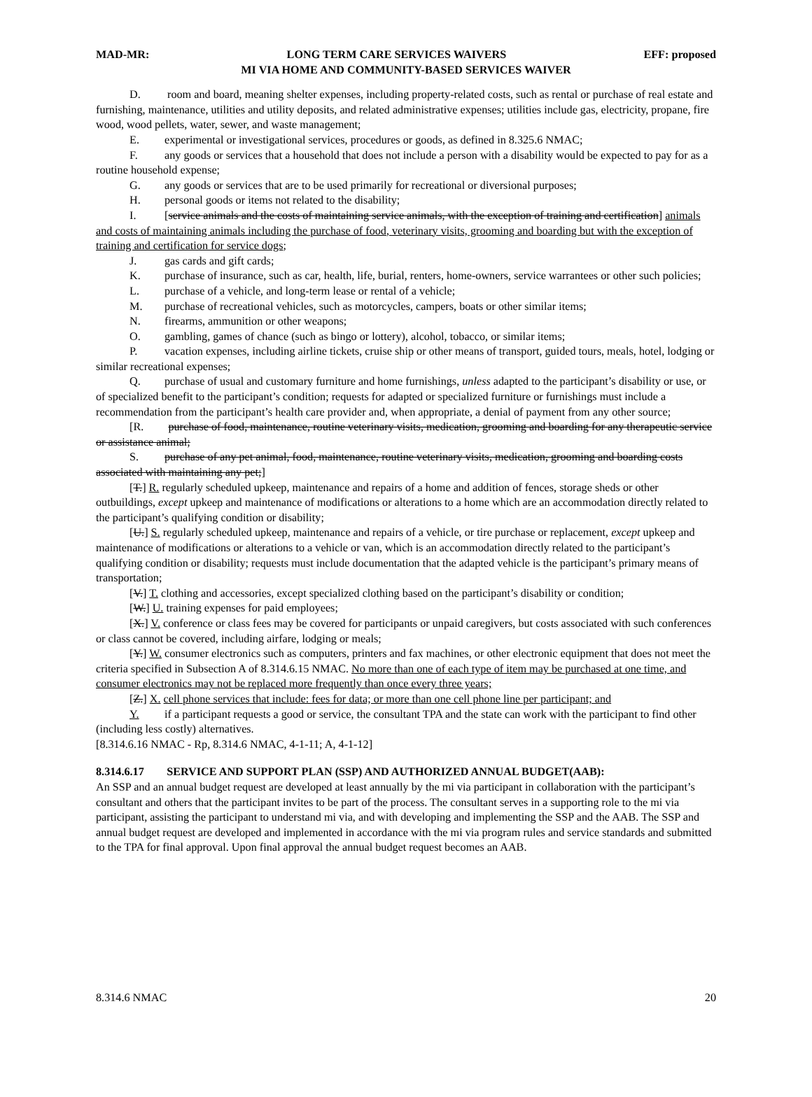MAD-MR: LONG TERM CARE SERVICES WAIVERS EFF: proposed
MI VIA HOME AND COMMUNITY-BASED SERVICES WAIVER
D. room and board, meaning shelter expenses, including property-related costs, such as rental or purchase of real estate and furnishing, maintenance, utilities and utility deposits, and related administrative expenses; utilities include gas, electricity, propane, fire wood, wood pellets, water, sewer, and waste management;
E. experimental or investigational services, procedures or goods, as defined in 8.325.6 NMAC;
F. any goods or services that a household that does not include a person with a disability would be expected to pay for as a routine household expense;
G. any goods or services that are to be used primarily for recreational or diversional purposes;
H. personal goods or items not related to the disability;
I. [service animals and the costs of maintaining service animals, with the exception of training and certification] animals and costs of maintaining animals including the purchase of food, veterinary visits, grooming and boarding but with the exception of training and certification for service dogs;
J. gas cards and gift cards;
K. purchase of insurance, such as car, health, life, burial, renters, home-owners, service warrantees or other such policies;
L. purchase of a vehicle, and long-term lease or rental of a vehicle;
M. purchase of recreational vehicles, such as motorcycles, campers, boats or other similar items;
N. firearms, ammunition or other weapons;
O. gambling, games of chance (such as bingo or lottery), alcohol, tobacco, or similar items;
P. vacation expenses, including airline tickets, cruise ship or other means of transport, guided tours, meals, hotel, lodging or similar recreational expenses;
Q. purchase of usual and customary furniture and home furnishings, unless adapted to the participant’s disability or use, or of specialized benefit to the participant’s condition; requests for adapted or specialized furniture or furnishings must include a recommendation from the participant’s health care provider and, when appropriate, a denial of payment from any other source;
[R. purchase of food, maintenance, routine veterinary visits, medication, grooming and boarding for any therapeutic service or assistance animal;
S. purchase of any pet animal, food, maintenance, routine veterinary visits, medication, grooming and boarding costs associated with maintaining any pet;]
[T.] R. regularly scheduled upkeep, maintenance and repairs of a home and addition of fences, storage sheds or other outbuildings, except upkeep and maintenance of modifications or alterations to a home which are an accommodation directly related to the participant’s qualifying condition or disability;
[U.] S. regularly scheduled upkeep, maintenance and repairs of a vehicle, or tire purchase or replacement, except upkeep and maintenance of modifications or alterations to a vehicle or van, which is an accommodation directly related to the participant’s qualifying condition or disability; requests must include documentation that the adapted vehicle is the participant’s primary means of transportation;
[V.] T. clothing and accessories, except specialized clothing based on the participant’s disability or condition;
[W.] U. training expenses for paid employees;
[X.] V. conference or class fees may be covered for participants or unpaid caregivers, but costs associated with such conferences or class cannot be covered, including airfare, lodging or meals;
[Y.] W. consumer electronics such as computers, printers and fax machines, or other electronic equipment that does not meet the criteria specified in Subsection A of 8.314.6.15 NMAC. No more than one of each type of item may be purchased at one time, and consumer electronics may not be replaced more frequently than once every three years;
[Z.] X. cell phone services that include: fees for data; or more than one cell phone line per participant; and
Y. if a participant requests a good or service, the consultant TPA and the state can work with the participant to find other (including less costly) alternatives.
[8.314.6.16 NMAC - Rp, 8.314.6 NMAC, 4-1-11; A, 4-1-12]
8.314.6.17 SERVICE AND SUPPORT PLAN (SSP) AND AUTHORIZED ANNUAL BUDGET(AAB):
An SSP and an annual budget request are developed at least annually by the mi via participant in collaboration with the participant’s consultant and others that the participant invites to be part of the process. The consultant serves in a supporting role to the mi via participant, assisting the participant to understand mi via, and with developing and implementing the SSP and the AAB. The SSP and annual budget request are developed and implemented in accordance with the mi via program rules and service standards and submitted to the TPA for final approval. Upon final approval the annual budget request becomes an AAB.
8.314.6 NMAC 20